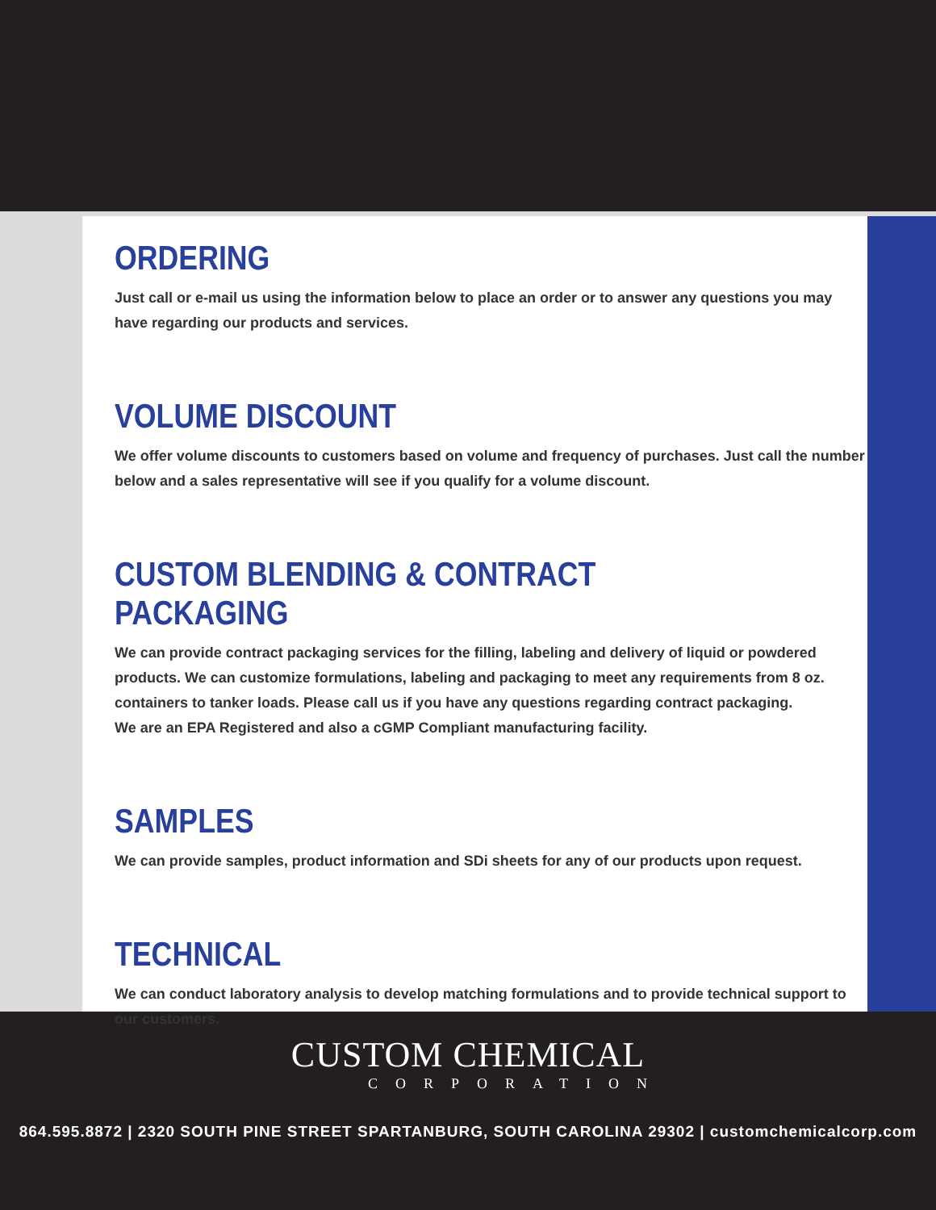ORDERING
Just call or e-mail us using the information below to place an order or to answer any questions you may have regarding our products and services.
VOLUME DISCOUNT
We offer volume discounts to customers based on volume and frequency of purchases. Just call the number below and a sales representative will see if you qualify for a volume discount.
CUSTOM BLENDING & CONTRACT PACKAGING
We can provide contract packaging services for the filling, labeling and delivery of liquid or powdered products. We can customize formulations, labeling and packaging to meet any requirements from 8 oz. containers to tanker loads. Please call us if you have any questions regarding contract packaging.
We are an EPA Registered and also a cGMP Compliant manufacturing facility.
SAMPLES
We can provide samples, product information and SDi sheets for any of our products upon request.
TECHNICAL
We can conduct laboratory analysis to develop matching formulations and to provide technical support to our customers.
CUSTOM CHEMICAL
CORPORATION
864.595.8872 | 2320 SOUTH PINE STREET SPARTANBURG, SOUTH CAROLINA 29302 | customchemicalcorp.com